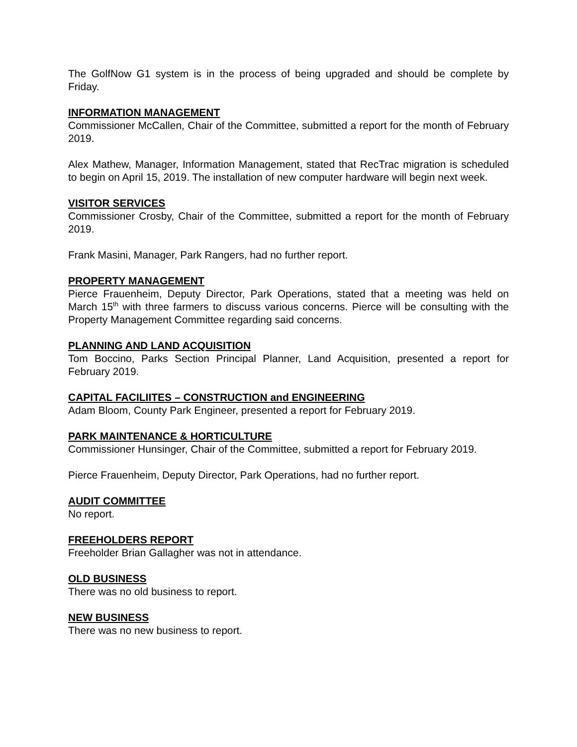The GolfNow G1 system is in the process of being upgraded and should be complete by Friday.
INFORMATION MANAGEMENT
Commissioner McCallen, Chair of the Committee, submitted a report for the month of February 2019.
Alex Mathew, Manager, Information Management, stated that RecTrac migration is scheduled to begin on April 15, 2019. The installation of new computer hardware will begin next week.
VISITOR SERVICES
Commissioner Crosby, Chair of the Committee, submitted a report for the month of February 2019.
Frank Masini, Manager, Park Rangers, had no further report.
PROPERTY MANAGEMENT
Pierce Frauenheim, Deputy Director, Park Operations, stated that a meeting was held on March 15<sup>th</sup> with three farmers to discuss various concerns. Pierce will be consulting with the Property Management Committee regarding said concerns.
PLANNING AND LAND ACQUISITION
Tom Boccino, Parks Section Principal Planner, Land Acquisition, presented a report for February 2019.
CAPITAL FACILIITES – CONSTRUCTION and ENGINEERING
Adam Bloom, County Park Engineer, presented a report for February 2019.
PARK MAINTENANCE & HORTICULTURE
Commissioner Hunsinger, Chair of the Committee, submitted a report for February 2019.
Pierce Frauenheim, Deputy Director, Park Operations, had no further report.
AUDIT COMMITTEE
No report.
FREEHOLDERS REPORT
Freeholder Brian Gallagher was not in attendance.
OLD BUSINESS
There was no old business to report.
NEW BUSINESS
There was no new business to report.